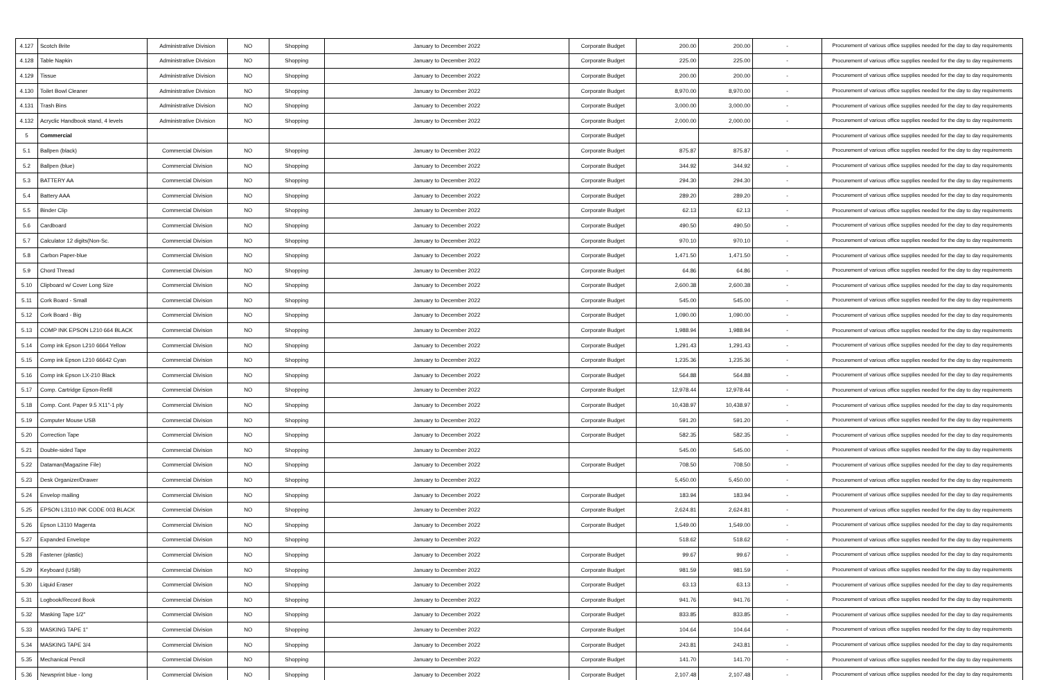| 4.127 | Scotch Brite | Administrative Division | NO | Shopping | January to December 2022 | Corporate Budget | 200.00 | 200.00 | - | Procurement of various office supplies needed for the day to day requirements |
| 4.128 | Table Napkin | Administrative Division | NO | Shopping | January to December 2022 | Corporate Budget | 225.00 | 225.00 | - | Procurement of various office supplies needed for the day to day requirements |
| 4.129 | Tissue | Administrative Division | NO | Shopping | January to December 2022 | Corporate Budget | 200.00 | 200.00 | - | Procurement of various office supplies needed for the day to day requirements |
| 4.130 | Toilet Bowl Cleaner | Administrative Division | NO | Shopping | January to December 2022 | Corporate Budget | 8,970.00 | 8,970.00 | - | Procurement of various office supplies needed for the day to day requirements |
| 4.131 | Trash Bins | Administrative Division | NO | Shopping | January to December 2022 | Corporate Budget | 3,000.00 | 3,000.00 | - | Procurement of various office supplies needed for the day to day requirements |
| 4.132 | Acryclic Handbook stand, 4 levels | Administrative Division | NO | Shopping | January to December 2022 | Corporate Budget | 2,000.00 | 2,000.00 | - | Procurement of various office supplies needed for the day to day requirements |
| 5 | Commercial | | | | | Corporate Budget | | | | Procurement of various office supplies needed for the day to day requirements |
| 5.1 | Ballpen (black) | Commercial Division | NO | Shopping | January to December 2022 | Corporate Budget | 875.87 | 875.87 | - | Procurement of various office supplies needed for the day to day requirements |
| 5.2 | Ballpen (blue) | Commercial Division | NO | Shopping | January to December 2022 | Corporate Budget | 344.92 | 344.92 | - | Procurement of various office supplies needed for the day to day requirements |
| 5.3 | BATTERY AA | Commercial Division | NO | Shopping | January to December 2022 | Corporate Budget | 294.30 | 294.30 | - | Procurement of various office supplies needed for the day to day requirements |
| 5.4 | Battery AAA | Commercial Division | NO | Shopping | January to December 2022 | Corporate Budget | 289.20 | 289.20 | - | Procurement of various office supplies needed for the day to day requirements |
| 5.5 | Binder Clip | Commercial Division | NO | Shopping | January to December 2022 | Corporate Budget | 62.13 | 62.13 | - | Procurement of various office supplies needed for the day to day requirements |
| 5.6 | Cardboard | Commercial Division | NO | Shopping | January to December 2022 | Corporate Budget | 490.50 | 490.50 | - | Procurement of various office supplies needed for the day to day requirements |
| 5.7 | Calculator 12 digits(Non-Sc. | Commercial Division | NO | Shopping | January to December 2022 | Corporate Budget | 970.10 | 970.10 | - | Procurement of various office supplies needed for the day to day requirements |
| 5.8 | Carbon Paper-blue | Commercial Division | NO | Shopping | January to December 2022 | Corporate Budget | 1,471.50 | 1,471.50 | - | Procurement of various office supplies needed for the day to day requirements |
| 5.9 | Chord Thread | Commercial Division | NO | Shopping | January to December 2022 | Corporate Budget | 64.86 | 64.86 | - | Procurement of various office supplies needed for the day to day requirements |
| 5.10 | Clipboard w/ Cover Long Size | Commercial Division | NO | Shopping | January to December 2022 | Corporate Budget | 2,600.38 | 2,600.38 | - | Procurement of various office supplies needed for the day to day requirements |
| 5.11 | Cork Board - Small | Commercial Division | NO | Shopping | January to December 2022 | Corporate Budget | 545.00 | 545.00 | - | Procurement of various office supplies needed for the day to day requirements |
| 5.12 | Cork Board - Big | Commercial Division | NO | Shopping | January to December 2022 | Corporate Budget | 1,090.00 | 1,090.00 | - | Procurement of various office supplies needed for the day to day requirements |
| 5.13 | COMP INK EPSON L210 664 BLACK | Commercial Division | NO | Shopping | January to December 2022 | Corporate Budget | 1,988.94 | 1,988.94 | - | Procurement of various office supplies needed for the day to day requirements |
| 5.14 | Comp ink Epson L210 6664 Yellow | Commercial Division | NO | Shopping | January to December 2022 | Corporate Budget | 1,291.43 | 1,291.43 | - | Procurement of various office supplies needed for the day to day requirements |
| 5.15 | Comp ink Epson L210 66642 Cyan | Commercial Division | NO | Shopping | January to December 2022 | Corporate Budget | 1,235.36 | 1,235.36 | - | Procurement of various office supplies needed for the day to day requirements |
| 5.16 | Comp ink Epson LX-210 Black | Commercial Division | NO | Shopping | January to December 2022 | Corporate Budget | 564.88 | 564.88 | - | Procurement of various office supplies needed for the day to day requirements |
| 5.17 | Comp. Cartridge Epson-Refill | Commercial Division | NO | Shopping | January to December 2022 | Corporate Budget | 12,978.44 | 12,978.44 | - | Procurement of various office supplies needed for the day to day requirements |
| 5.18 | Comp. Cont. Paper 9.5 X11"-1 ply | Commercial Division | NO | Shopping | January to December 2022 | Corporate Budget | 10,438.97 | 10,438.97 | - | Procurement of various office supplies needed for the day to day requirements |
| 5.19 | Computer Mouse USB | Commercial Division | NO | Shopping | January to December 2022 | Corporate Budget | 591.20 | 591.20 | - | Procurement of various office supplies needed for the day to day requirements |
| 5.20 | Correction Tape | Commercial Division | NO | Shopping | January to December 2022 | Corporate Budget | 582.35 | 582.35 | - | Procurement of various office supplies needed for the day to day requirements |
| 5.21 | Double-sided Tape | Commercial Division | NO | Shopping | January to December 2022 | | 545.00 | 545.00 | - | Procurement of various office supplies needed for the day to day requirements |
| 5.22 | Dataman(Magazine File) | Commercial Division | NO | Shopping | January to December 2022 | Corporate Budget | 708.50 | 708.50 | - | Procurement of various office supplies needed for the day to day requirements |
| 5.23 | Desk Organizer/Drawer | Commercial Division | NO | Shopping | January to December 2022 | | 5,450.00 | 5,450.00 | - | Procurement of various office supplies needed for the day to day requirements |
| 5.24 | Envelop mailing | Commercial Division | NO | Shopping | January to December 2022 | Corporate Budget | 183.94 | 183.94 | - | Procurement of various office supplies needed for the day to day requirements |
| 5.25 | EPSON L3110 INK CODE 003 BLACK | Commercial Division | NO | Shopping | January to December 2022 | Corporate Budget | 2,624.81 | 2,624.81 | - | Procurement of various office supplies needed for the day to day requirements |
| 5.26 | Epson L3110 Magenta | Commercial Division | NO | Shopping | January to December 2022 | Corporate Budget | 1,549.00 | 1,549.00 | - | Procurement of various office supplies needed for the day to day requirements |
| 5.27 | Expanded Envelope | Commercial Division | NO | Shopping | January to December 2022 | | 518.62 | 518.62 | - | Procurement of various office supplies needed for the day to day requirements |
| 5.28 | Fastener (plastic) | Commercial Division | NO | Shopping | January to December 2022 | Corporate Budget | 99.67 | 99.67 | - | Procurement of various office supplies needed for the day to day requirements |
| 5.29 | Keyboard (USB) | Commercial Division | NO | Shopping | January to December 2022 | Corporate Budget | 981.59 | 981.59 | - | Procurement of various office supplies needed for the day to day requirements |
| 5.30 | Liquid Eraser | Commercial Division | NO | Shopping | January to December 2022 | Corporate Budget | 63.13 | 63.13 | - | Procurement of various office supplies needed for the day to day requirements |
| 5.31 | Logbook/Record Book | Commercial Division | NO | Shopping | January to December 2022 | Corporate Budget | 941.76 | 941.76 | - | Procurement of various office supplies needed for the day to day requirements |
| 5.32 | Masking Tape 1/2" | Commercial Division | NO | Shopping | January to December 2022 | Corporate Budget | 833.85 | 833.85 | - | Procurement of various office supplies needed for the day to day requirements |
| 5.33 | MASKING TAPE 1" | Commercial Division | NO | Shopping | January to December 2022 | Corporate Budget | 104.64 | 104.64 | - | Procurement of various office supplies needed for the day to day requirements |
| 5.34 | MASKING TAPE 3/4 | Commercial Division | NO | Shopping | January to December 2022 | Corporate Budget | 243.81 | 243.81 | - | Procurement of various office supplies needed for the day to day requirements |
| 5.35 | Mechanical Pencil | Commercial Division | NO | Shopping | January to December 2022 | Corporate Budget | 141.70 | 141.70 | - | Procurement of various office supplies needed for the day to day requirements |
| 5.36 | Newsprint blue - long | Commercial Division | NO | Shopping | January to December 2022 | Corporate Budget | 2,107.48 | 2,107.48 | - | Procurement of various office supplies needed for the day to day requirements |